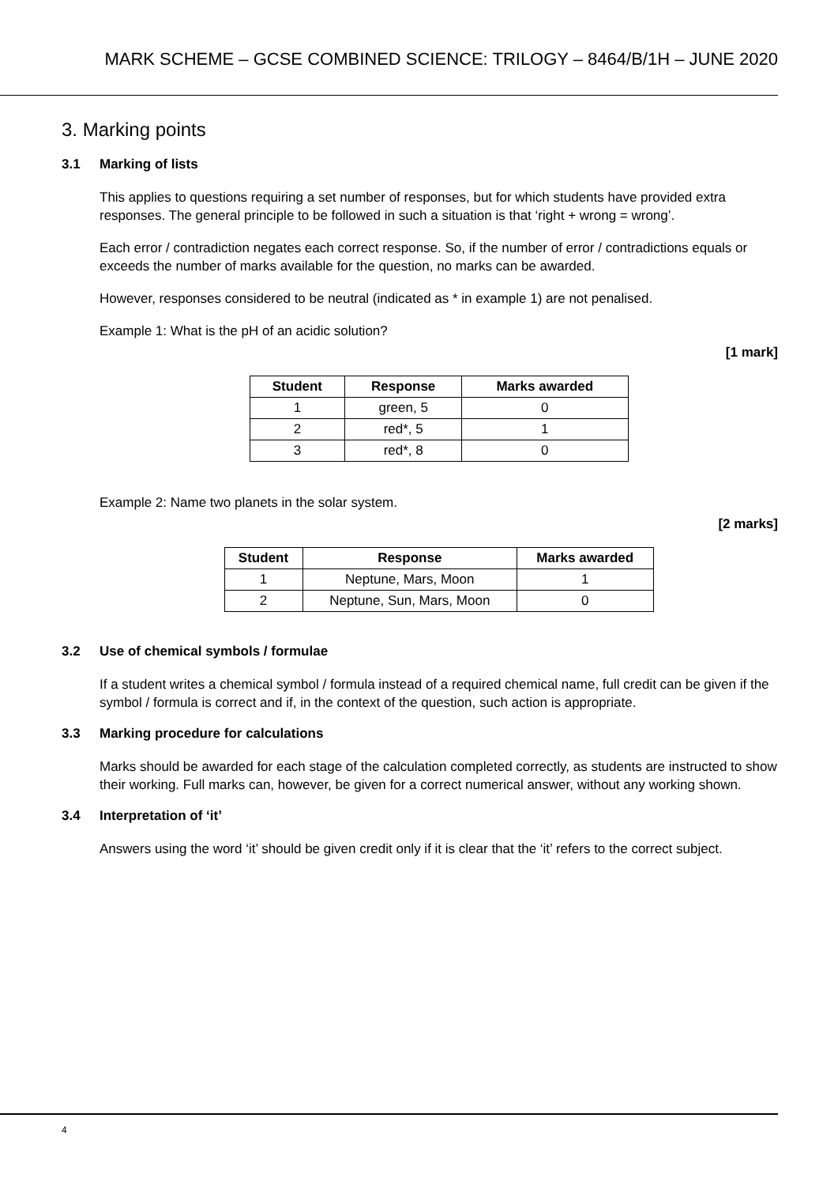MARK SCHEME – GCSE COMBINED SCIENCE: TRILOGY – 8464/B/1H – JUNE 2020
3. Marking points
3.1 Marking of lists
This applies to questions requiring a set number of responses, but for which students have provided extra responses. The general principle to be followed in such a situation is that ‘right + wrong = wrong’.
Each error / contradiction negates each correct response. So, if the number of error / contradictions equals or exceeds the number of marks available for the question, no marks can be awarded.
However, responses considered to be neutral (indicated as * in example 1) are not penalised.
Example 1: What is the pH of an acidic solution?
[1 mark]
| Student | Response | Marks awarded |
| --- | --- | --- |
| 1 | green, 5 | 0 |
| 2 | red*, 5 | 1 |
| 3 | red*, 8 | 0 |
Example 2: Name two planets in the solar system.
[2 marks]
| Student | Response | Marks awarded |
| --- | --- | --- |
| 1 | Neptune, Mars, Moon | 1 |
| 2 | Neptune, Sun, Mars, Moon | 0 |
3.2 Use of chemical symbols / formulae
If a student writes a chemical symbol / formula instead of a required chemical name, full credit can be given if the symbol / formula is correct and if, in the context of the question, such action is appropriate.
3.3 Marking procedure for calculations
Marks should be awarded for each stage of the calculation completed correctly, as students are instructed to show their working. Full marks can, however, be given for a correct numerical answer, without any working shown.
3.4 Interpretation of ‘it’
Answers using the word ‘it’ should be given credit only if it is clear that the ‘it’ refers to the correct subject.
4